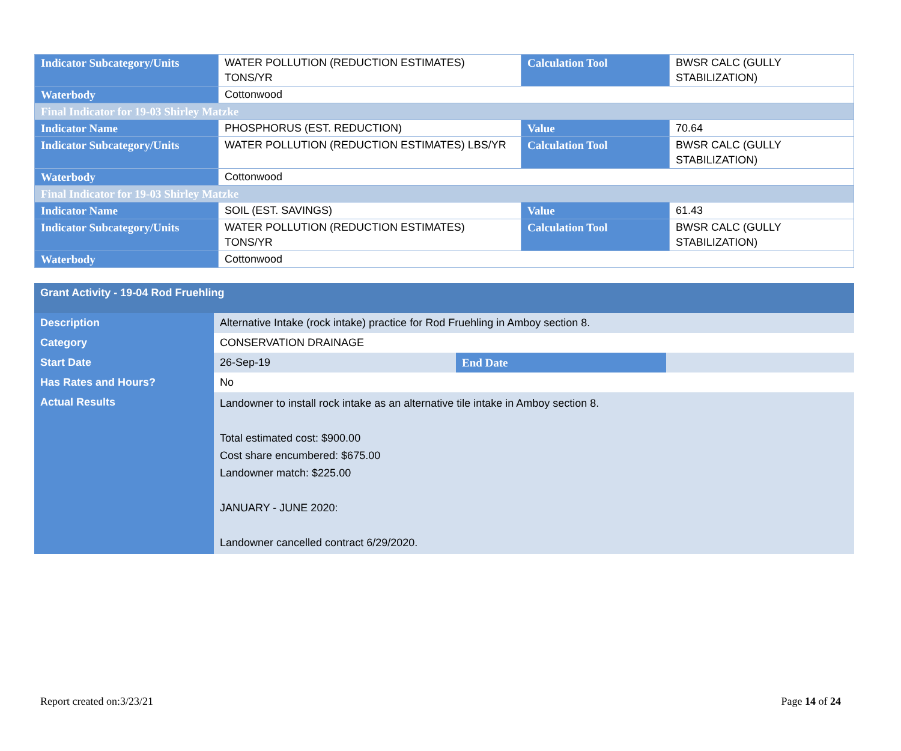| Indicator Subcategory/Units | WATER POLLUTION (REDUCTION ESTIMATES) TONS/YR | Calculation Tool | BWSR CALC (GULLY STABILIZATION) |
| Waterbody | Cottonwood | | |
| Final Indicator for 19-03 Shirley Matzke | | | |
| Indicator Name | PHOSPHORUS (EST. REDUCTION) | Value | 70.64 |
| Indicator Subcategory/Units | WATER POLLUTION (REDUCTION ESTIMATES) LBS/YR | Calculation Tool | BWSR CALC (GULLY STABILIZATION) |
| Waterbody | Cottonwood | | |
| Final Indicator for 19-03 Shirley Matzke | | | |
| Indicator Name | SOIL (EST. SAVINGS) | Value | 61.43 |
| Indicator Subcategory/Units | WATER POLLUTION (REDUCTION ESTIMATES) TONS/YR | Calculation Tool | BWSR CALC (GULLY STABILIZATION) |
| Waterbody | Cottonwood | | |
| Grant Activity - 19-04 Rod Fruehling | | | |
| Description | Alternative Intake (rock intake) practice for Rod Fruehling in Amboy section 8. | | |
| Category | CONSERVATION DRAINAGE | | |
| Start Date | 26-Sep-19 | End Date | |
| Has Rates and Hours? | No | | |
| Actual Results | Landowner to install rock intake as an alternative tile intake in Amboy section 8. Total estimated cost: $900.00 Cost share encumbered: $675.00 Landowner match: $225.00 JANUARY - JUNE 2020: Landowner cancelled contract 6/29/2020. | | |
Report created on:3/23/21 Page 14 of 24